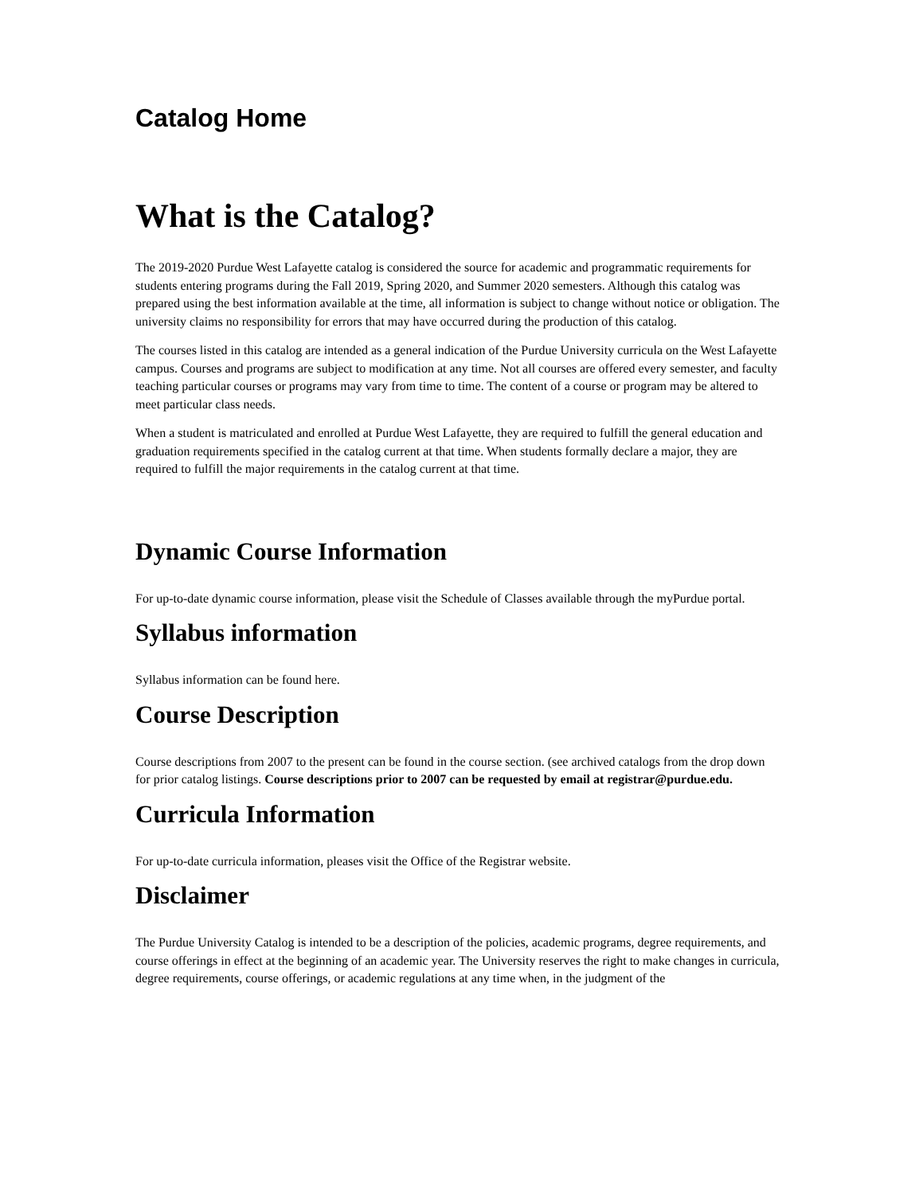Catalog Home
What is the Catalog?
The 2019-2020 Purdue West Lafayette catalog is considered the source for academic and programmatic requirements for students entering programs during the Fall 2019, Spring 2020, and Summer 2020 semesters. Although this catalog was prepared using the best information available at the time, all information is subject to change without notice or obligation. The university claims no responsibility for errors that may have occurred during the production of this catalog.
The courses listed in this catalog are intended as a general indication of the Purdue University curricula on the West Lafayette campus. Courses and programs are subject to modification at any time. Not all courses are offered every semester, and faculty teaching particular courses or programs may vary from time to time. The content of a course or program may be altered to meet particular class needs.
When a student is matriculated and enrolled at Purdue West Lafayette, they are required to fulfill the general education and graduation requirements specified in the catalog current at that time. When students formally declare a major, they are required to fulfill the major requirements in the catalog current at that time.
Dynamic Course Information
For up-to-date dynamic course information, please visit the Schedule of Classes available through the myPurdue portal.
Syllabus information
Syllabus information can be found here.
Course Description
Course descriptions from 2007 to the present can be found in the course section. (see archived catalogs from the drop down for prior catalog listings. Course descriptions prior to 2007 can be requested by email at registrar@purdue.edu.
Curricula Information
For up-to-date curricula information, pleases visit the Office of the Registrar website.
Disclaimer
The Purdue University Catalog is intended to be a description of the policies, academic programs, degree requirements, and course offerings in effect at the beginning of an academic year. The University reserves the right to make changes in curricula, degree requirements, course offerings, or academic regulations at any time when, in the judgment of the